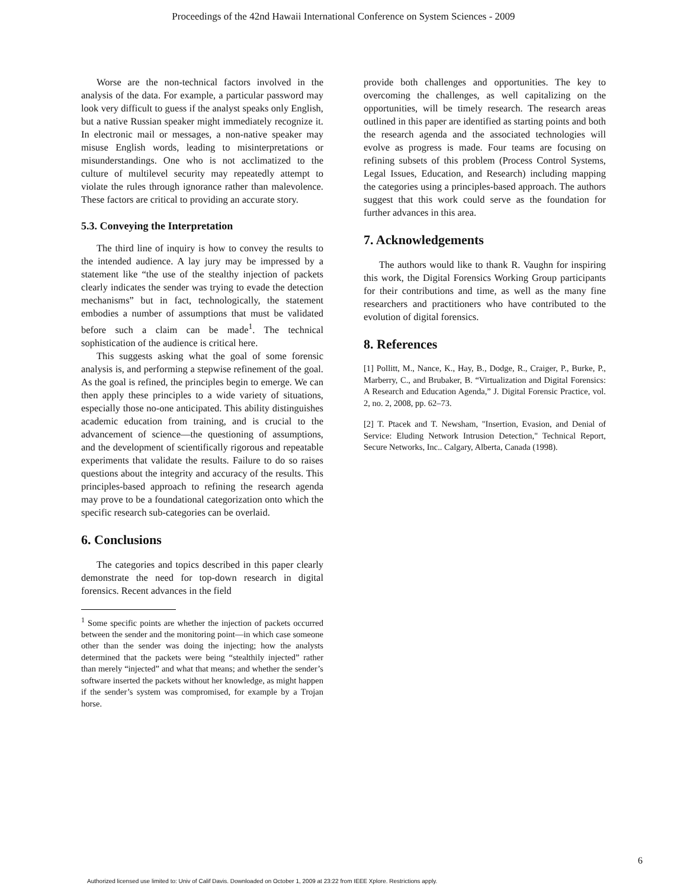Proceedings of the 42nd Hawaii International Conference on System Sciences - 2009
Worse are the non-technical factors involved in the analysis of the data. For example, a particular password may look very difficult to guess if the analyst speaks only English, but a native Russian speaker might immediately recognize it. In electronic mail or messages, a non-native speaker may misuse English words, leading to misinterpretations or misunderstandings. One who is not acclimatized to the culture of multilevel security may repeatedly attempt to violate the rules through ignorance rather than malevolence. These factors are critical to providing an accurate story.
5.3. Conveying the Interpretation
The third line of inquiry is how to convey the results to the intended audience. A lay jury may be impressed by a statement like “the use of the stealthy injection of packets clearly indicates the sender was trying to evade the detection mechanisms” but in fact, technologically, the statement embodies a number of assumptions that must be validated before such a claim can be made<sup>1</sup>. The technical sophistication of the audience is critical here.
This suggests asking what the goal of some forensic analysis is, and performing a stepwise refinement of the goal. As the goal is refined, the principles begin to emerge. We can then apply these principles to a wide variety of situations, especially those no-one anticipated. This ability distinguishes academic education from training, and is crucial to the advancement of science—the questioning of assumptions, and the development of scientifically rigorous and repeatable experiments that validate the results. Failure to do so raises questions about the integrity and accuracy of the results. This principles-based approach to refining the research agenda may prove to be a foundational categorization onto which the specific research sub-categories can be overlaid.
6. Conclusions
The categories and topics described in this paper clearly demonstrate the need for top-down research in digital forensics. Recent advances in the field
<sup>1</sup> Some specific points are whether the injection of packets occurred between the sender and the monitoring point—in which case someone other than the sender was doing the injecting; how the analysts determined that the packets were being “stealthily injected” rather than merely “injected” and what that means; and whether the sender’s software inserted the packets without her knowledge, as might happen if the sender’s system was compromised, for example by a Trojan horse.
provide both challenges and opportunities. The key to overcoming the challenges, as well capitalizing on the opportunities, will be timely research. The research areas outlined in this paper are identified as starting points and both the research agenda and the associated technologies will evolve as progress is made. Four teams are focusing on refining subsets of this problem (Process Control Systems, Legal Issues, Education, and Research) including mapping the categories using a principles-based approach. The authors suggest that this work could serve as the foundation for further advances in this area.
7. Acknowledgements
The authors would like to thank R. Vaughn for inspiring this work, the Digital Forensics Working Group participants for their contributions and time, as well as the many fine researchers and practitioners who have contributed to the evolution of digital forensics.
8. References
[1] Pollitt, M., Nance, K., Hay, B., Dodge, R., Craiger, P., Burke, P., Marberry, C., and Brubaker, B. “Virtualization and Digital Forensics: A Research and Education Agenda,” J. Digital Forensic Practice, vol. 2, no. 2, 2008, pp. 62–73.
[2] T. Ptacek and T. Newsham, "Insertion, Evasion, and Denial of Service: Eluding Network Intrusion Detection," Technical Report, Secure Networks, Inc.. Calgary, Alberta, Canada (1998).
6
Authorized licensed use limited to: Univ of Calif Davis. Downloaded on October 1, 2009 at 23:22 from IEEE Xplore. Restrictions apply.